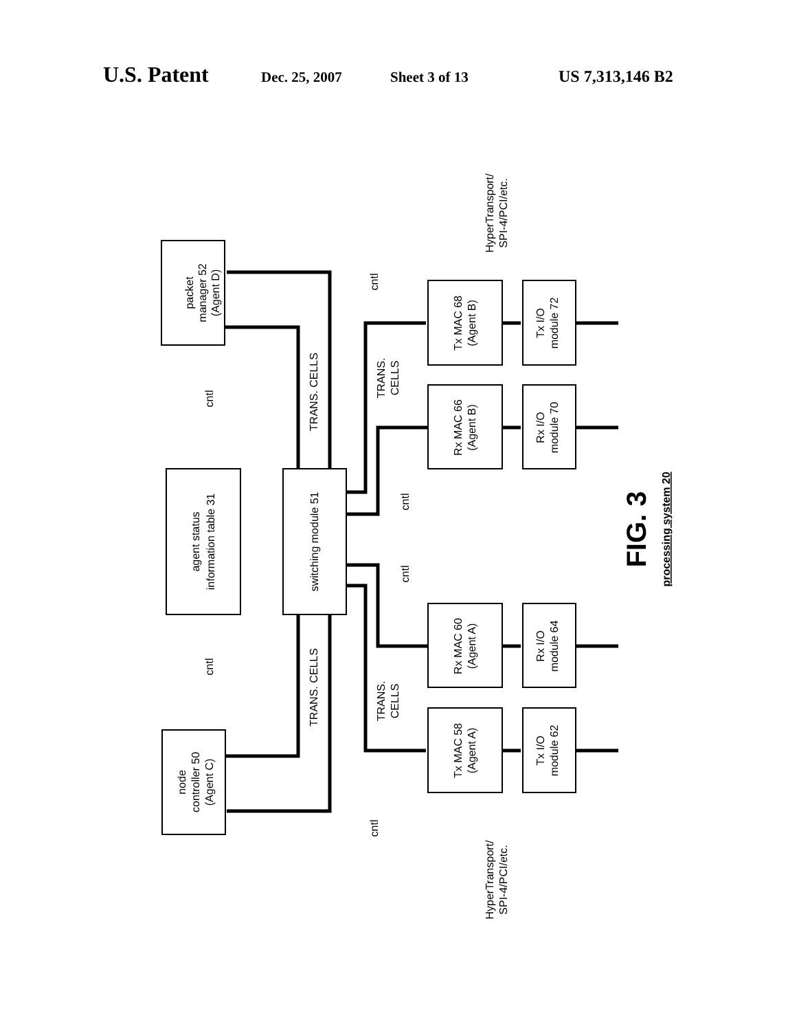U.S. Patent Dec. 25, 2007 Sheet 3 of 13 US 7,313,146 B2
packet
manager 52
(Agent D)
agent status
information table 31
switching module 51
node
controller 50
(Agent C)
Tx MAC 68
(Agent B)
Tx I/O
module 72
Rx MAC 66
(Agent B)
Rx I/O
module 70
Rx MAC 60
(Agent A)
Rx I/O
module 64
Tx MAC 58
(Agent A)
Tx I/O
module 62
TRANS. CELLS
TRANS. CELLS
TRANS.
CELLS
TRANS.
CELLS
cntl
cntl
cntl
cntl
cntl
cntl
HyperTransport/
SPI-4/PCI/etc.
HyperTransport/
SPI-4/PCI/etc.
FIG. 3
processing system 20